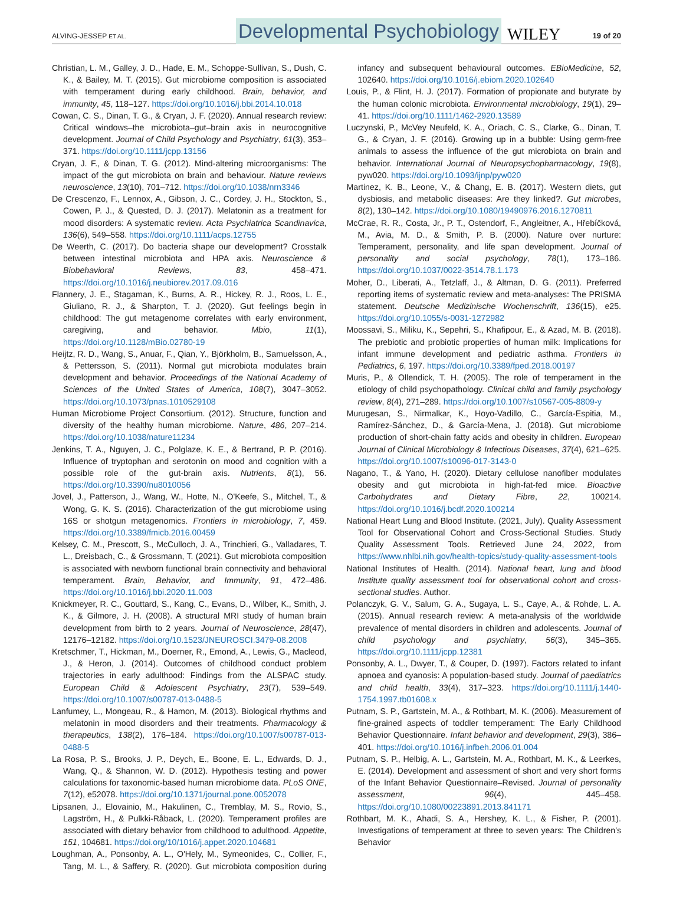ALVING-JESSEP ET AL. Developmental Psychobiology WILEY 19 of 20
Christian, L. M., Galley, J. D., Hade, E. M., Schoppe-Sullivan, S., Dush, C. K., & Bailey, M. T. (2015). Gut microbiome composition is associated with temperament during early childhood. Brain, behavior, and immunity, 45, 118–127. https://doi.org/10.1016/j.bbi.2014.10.018
Cowan, C. S., Dinan, T. G., & Cryan, J. F. (2020). Annual research review: Critical windows–the microbiota–gut–brain axis in neurocognitive development. Journal of Child Psychology and Psychiatry, 61(3), 353–371. https://doi.org/10.1111/jcpp.13156
Cryan, J. F., & Dinan, T. G. (2012). Mind-altering microorganisms: The impact of the gut microbiota on brain and behaviour. Nature reviews neuroscience, 13(10), 701–712. https://doi.org/10.1038/nrn3346
De Crescenzo, F., Lennox, A., Gibson, J. C., Cordey, J. H., Stockton, S., Cowen, P. J., & Quested, D. J. (2017). Melatonin as a treatment for mood disorders: A systematic review. Acta Psychiatrica Scandinavica, 136(6), 549–558. https://doi.org/10.1111/acps.12755
De Weerth, C. (2017). Do bacteria shape our development? Crosstalk between intestinal microbiota and HPA axis. Neuroscience & Biobehavioral Reviews, 83, 458–471. https://doi.org/10.1016/j.neubiorev.2017.09.016
Flannery, J. E., Stagaman, K., Burns, A. R., Hickey, R. J., Roos, L. E., Giuliano, R. J., & Sharpton, T. J. (2020). Gut feelings begin in childhood: The gut metagenome correlates with early environment, caregiving, and behavior. Mbio, 11(1), https://doi.org/10.1128/mBio.02780-19
Heijtz, R. D., Wang, S., Anuar, F., Qian, Y., Björkholm, B., Samuelsson, A., & Pettersson, S. (2011). Normal gut microbiota modulates brain development and behavior. Proceedings of the National Academy of Sciences of the United States of America, 108(7), 3047–3052. https://doi.org/10.1073/pnas.1010529108
Human Microbiome Project Consortium. (2012). Structure, function and diversity of the healthy human microbiome. Nature, 486, 207–214. https://doi.org/10.1038/nature11234
Jenkins, T. A., Nguyen, J. C., Polglaze, K. E., & Bertrand, P. P. (2016). Influence of tryptophan and serotonin on mood and cognition with a possible role of the gut-brain axis. Nutrients, 8(1), 56. https://doi.org/10.3390/nu8010056
Jovel, J., Patterson, J., Wang, W., Hotte, N., O'Keefe, S., Mitchel, T., & Wong, G. K. S. (2016). Characterization of the gut microbiome using 16S or shotgun metagenomics. Frontiers in microbiology, 7, 459. https://doi.org/10.3389/fmicb.2016.00459
Kelsey, C. M., Prescott, S., McCulloch, J. A., Trinchieri, G., Valladares, T. L., Dreisbach, C., & Grossmann, T. (2021). Gut microbiota composition is associated with newborn functional brain connectivity and behavioral temperament. Brain, Behavior, and Immunity, 91, 472–486. https://doi.org/10.1016/j.bbi.2020.11.003
Knickmeyer, R. C., Gouttard, S., Kang, C., Evans, D., Wilber, K., Smith, J. K., & Gilmore, J. H. (2008). A structural MRI study of human brain development from birth to 2 years. Journal of Neuroscience, 28(47), 12176–12182. https://doi.org/10.1523/JNEUROSCI.3479-08.2008
Kretschmer, T., Hickman, M., Doerner, R., Emond, A., Lewis, G., Macleod, J., & Heron, J. (2014). Outcomes of childhood conduct problem trajectories in early adulthood: Findings from the ALSPAC study. European Child & Adolescent Psychiatry, 23(7), 539–549. https://doi.org/10.1007/s00787-013-0488-5
Lanfumey, L., Mongeau, R., & Hamon, M. (2013). Biological rhythms and melatonin in mood disorders and their treatments. Pharmacology & therapeutics, 138(2), 176–184. https://doi.org/10.1007/s00787-013-0488-5
La Rosa, P. S., Brooks, J. P., Deych, E., Boone, E. L., Edwards, D. J., Wang, Q., & Shannon, W. D. (2012). Hypothesis testing and power calculations for taxonomic-based human microbiome data. PLoS ONE, 7(12), e52078. https://doi.org/10.1371/journal.pone.0052078
Lipsanen, J., Elovainio, M., Hakulinen, C., Tremblay, M. S., Rovio, S., Lagström, H., & Pulkki-Råback, L. (2020). Temperament profiles are associated with dietary behavior from childhood to adulthood. Appetite, 151, 104681. https://doi.org/10/1016/j.appet.2020.104681
Loughman, A., Ponsonby, A. L., O'Hely, M., Symeonides, C., Collier, F., Tang, M. L., & Saffery, R. (2020). Gut microbiota composition during infancy and subsequent behavioural outcomes. EBioMedicine, 52, 102640. https://doi.org/10.1016/j.ebiom.2020.102640
Louis, P., & Flint, H. J. (2017). Formation of propionate and butyrate by the human colonic microbiota. Environmental microbiology, 19(1), 29–41. https://doi.org/10.1111/1462-2920.13589
Luczynski, P., McVey Neufeld, K. A., Oriach, C. S., Clarke, G., Dinan, T. G., & Cryan, J. F. (2016). Growing up in a bubble: Using germ-free animals to assess the influence of the gut microbiota on brain and behavior. International Journal of Neuropsychopharmacology, 19(8), pyw020. https://doi.org/10.1093/ijnp/pyw020
Martinez, K. B., Leone, V., & Chang, E. B. (2017). Western diets, gut dysbiosis, and metabolic diseases: Are they linked?. Gut microbes, 8(2), 130–142. https://doi.org/10.1080/19490976.2016.1270811
McCrae, R. R., Costa, Jr., P. T., Ostendorf, F., Angleitner, A., Hřebíčková, M., Avia, M. D., & Smith, P. B. (2000). Nature over nurture: Temperament, personality, and life span development. Journal of personality and social psychology, 78(1), 173–186. https://doi.org/10.1037/0022-3514.78.1.173
Moher, D., Liberati, A., Tetzlaff, J., & Altman, D. G. (2011). Preferred reporting items of systematic review and meta-analyses: The PRISMA statement. Deutsche Medizinische Wochenschrift, 136(15), e25. https://doi.org/10.1055/s-0031-1272982
Moossavi, S., Miliku, K., Sepehri, S., Khafipour, E., & Azad, M. B. (2018). The prebiotic and probiotic properties of human milk: Implications for infant immune development and pediatric asthma. Frontiers in Pediatrics, 6, 197. https://doi.org/10.3389/fped.2018.00197
Muris, P., & Ollendick, T. H. (2005). The role of temperament in the etiology of child psychopathology. Clinical child and family psychology review, 8(4), 271–289. https://doi.org/10.1007/s10567-005-8809-y
Murugesan, S., Nirmalkar, K., Hoyo-Vadillo, C., García-Espitia, M., Ramírez-Sánchez, D., & García-Mena, J. (2018). Gut microbiome production of short-chain fatty acids and obesity in children. European Journal of Clinical Microbiology & Infectious Diseases, 37(4), 621–625. https://doi.org/10.1007/s10096-017-3143-0
Nagano, T., & Yano, H. (2020). Dietary cellulose nanofiber modulates obesity and gut microbiota in high-fat-fed mice. Bioactive Carbohydrates and Dietary Fibre, 22, 100214. https://doi.org/10.1016/j.bcdf.2020.100214
National Heart Lung and Blood Institute. (2021, July). Quality Assessment Tool for Observational Cohort and Cross-Sectional Studies. Study Quality Assessment Tools. Retrieved June 24, 2022, from https://www.nhlbi.nih.gov/health-topics/study-quality-assessment-tools
National Institutes of Health. (2014). National heart, lung and blood Institute quality assessment tool for observational cohort and cross-sectional studies. Author.
Polanczyk, G. V., Salum, G. A., Sugaya, L. S., Caye, A., & Rohde, L. A. (2015). Annual research review: A meta-analysis of the worldwide prevalence of mental disorders in children and adolescents. Journal of child psychology and psychiatry, 56(3), 345–365. https://doi.org/10.1111/jcpp.12381
Ponsonby, A. L., Dwyer, T., & Couper, D. (1997). Factors related to infant apnoea and cyanosis: A population-based study. Journal of paediatrics and child health, 33(4), 317–323. https://doi.org/10.1111/j.1440-1754.1997.tb01608.x
Putnam, S. P., Gartstein, M. A., & Rothbart, M. K. (2006). Measurement of fine-grained aspects of toddler temperament: The Early Childhood Behavior Questionnaire. Infant behavior and development, 29(3), 386–401. https://doi.org/10.1016/j.infbeh.2006.01.004
Putnam, S. P., Helbig, A. L., Gartstein, M. A., Rothbart, M. K., & Leerkes, E. (2014). Development and assessment of short and very short forms of the Infant Behavior Questionnaire–Revised. Journal of personality assessment, 96(4), 445–458. https://doi.org/10.1080/00223891.2013.841171
Rothbart, M. K., Ahadi, S. A., Hershey, K. L., & Fisher, P. (2001). Investigations of temperament at three to seven years: The Children's Behavior